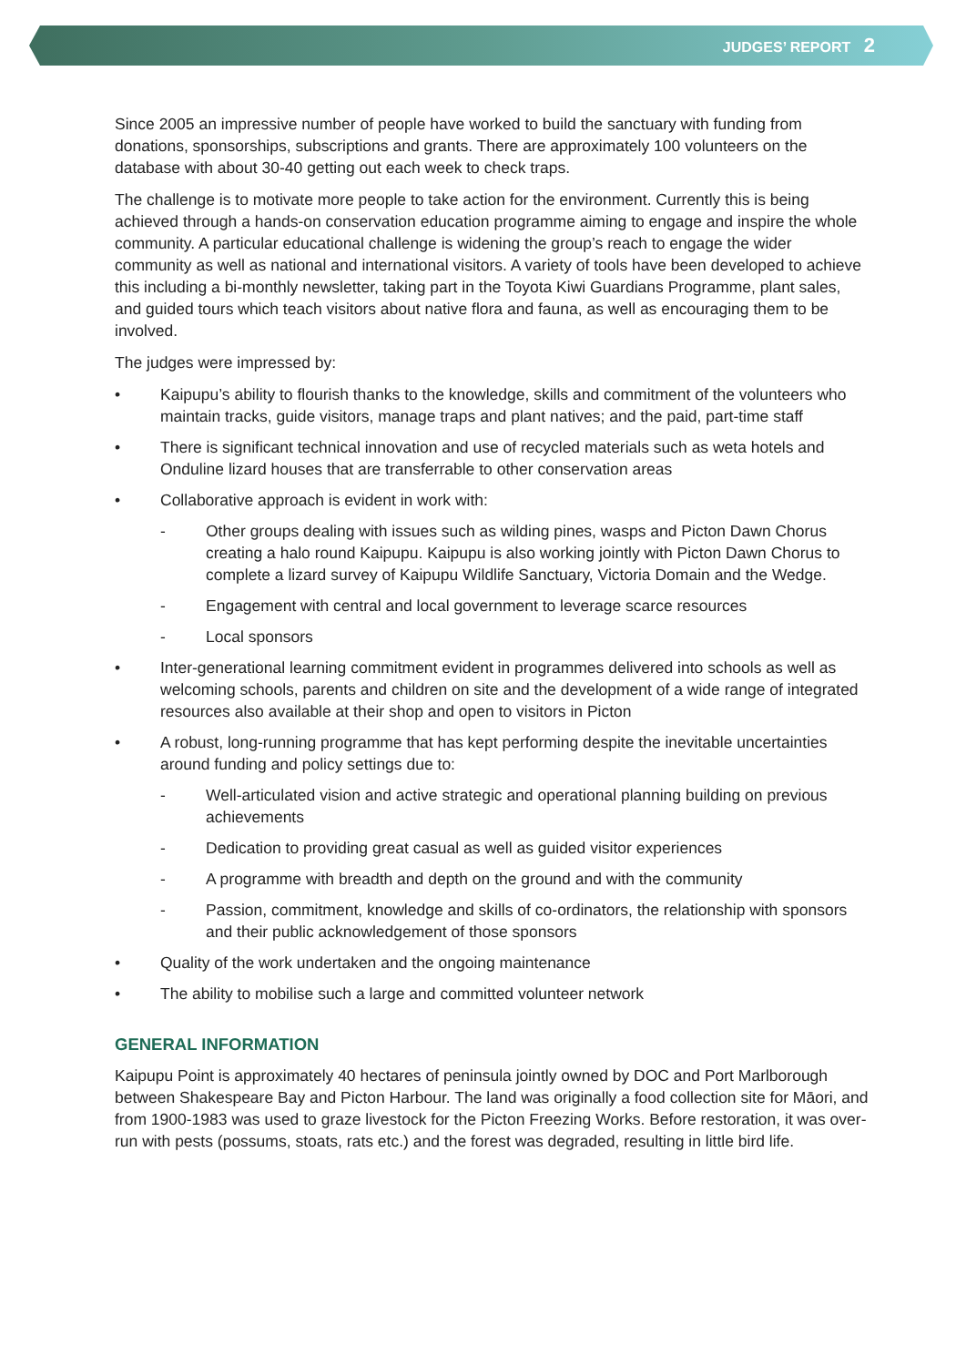JUDGES’ REPORT 2
Since 2005 an impressive number of people have worked to build the sanctuary with funding from donations, sponsorships, subscriptions and grants. There are approximately 100 volunteers on the database with about 30-40 getting out each week to check traps.
The challenge is to motivate more people to take action for the environment. Currently this is being achieved through a hands-on conservation education programme aiming to engage and inspire the whole community. A particular educational challenge is widening the group’s reach to engage the wider community as well as national and international visitors. A variety of tools have been developed to achieve this including a bi-monthly newsletter, taking part in the Toyota Kiwi Guardians Programme, plant sales, and guided tours which teach visitors about native flora and fauna, as well as encouraging them to be involved.
The judges were impressed by:
• Kaipupu’s ability to flourish thanks to the knowledge, skills and commitment of the volunteers who maintain tracks, guide visitors, manage traps and plant natives; and the paid, part-time staff
• There is significant technical innovation and use of recycled materials such as weta hotels and Onduline lizard houses that are transferrable to other conservation areas
• Collaborative approach is evident in work with:
- Other groups dealing with issues such as wilding pines, wasps and Picton Dawn Chorus creating a halo round Kaipupu. Kaipupu is also working jointly with Picton Dawn Chorus to complete a lizard survey of Kaipupu Wildlife Sanctuary, Victoria Domain and the Wedge.
- Engagement with central and local government to leverage scarce resources
- Local sponsors
• Inter-generational learning commitment evident in programmes delivered into schools as well as welcoming schools, parents and children on site and the development of a wide range of integrated resources also available at their shop and open to visitors in Picton
• A robust, long-running programme that has kept performing despite the inevitable uncertainties around funding and policy settings due to:
- Well-articulated vision and active strategic and operational planning building on previous achievements
- Dedication to providing great casual as well as guided visitor experiences
- A programme with breadth and depth on the ground and with the community
- Passion, commitment, knowledge and skills of co-ordinators, the relationship with sponsors and their public acknowledgement of those sponsors
• Quality of the work undertaken and the ongoing maintenance
• The ability to mobilise such a large and committed volunteer network
GENERAL INFORMATION
Kaipupu Point is approximately 40 hectares of peninsula jointly owned by DOC and Port Marlborough between Shakespeare Bay and Picton Harbour. The land was originally a food collection site for Māori, and from 1900-1983 was used to graze livestock for the Picton Freezing Works. Before restoration, it was over-run with pests (possums, stoats, rats etc.) and the forest was degraded, resulting in little bird life.